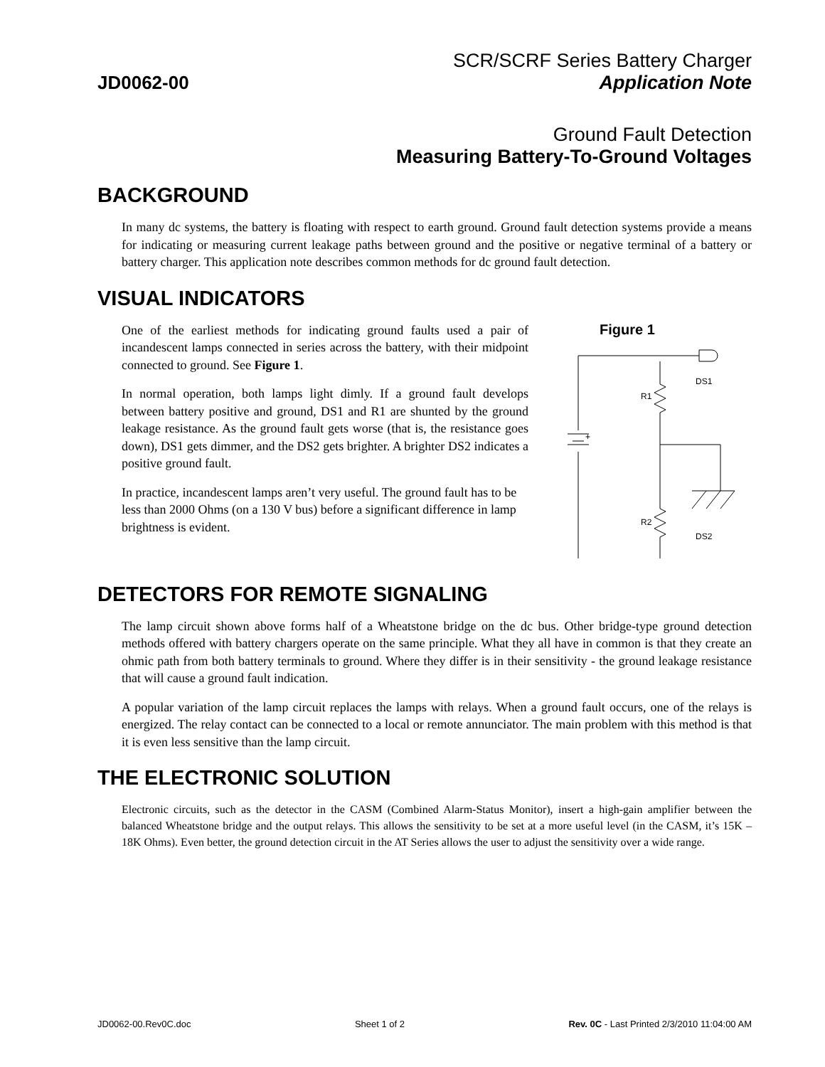JD0062-00
SCR/SCRF Series Battery Charger
Application Note
Ground Fault Detection
Measuring Battery-To-Ground Voltages
BACKGROUND
In many dc systems, the battery is floating with respect to earth ground. Ground fault detection systems provide a means for indicating or measuring current leakage paths between ground and the positive or negative terminal of a battery or battery charger. This application note describes common methods for dc ground fault detection.
VISUAL INDICATORS
One of the earliest methods for indicating ground faults used a pair of incandescent lamps connected in series across the battery, with their midpoint connected to ground. See Figure 1.
In normal operation, both lamps light dimly. If a ground fault develops between battery positive and ground, DS1 and R1 are shunted by the ground leakage resistance. As the ground fault gets worse (that is, the resistance goes down), DS1 gets dimmer, and the DS2 gets brighter. A brighter DS2 indicates a positive ground fault.
In practice, incandescent lamps aren’t very useful. The ground fault has to be less than 2000 Ohms (on a 130 V bus) before a significant difference in lamp brightness is evident.
Figure 1
DS1
R1
R2
DS2
+
DETECTORS FOR REMOTE SIGNALING
The lamp circuit shown above forms half of a Wheatstone bridge on the dc bus. Other bridge-type ground detection methods offered with battery chargers operate on the same principle. What they all have in common is that they create an ohmic path from both battery terminals to ground. Where they differ is in their sensitivity - the ground leakage resistance that will cause a ground fault indication.
A popular variation of the lamp circuit replaces the lamps with relays. When a ground fault occurs, one of the relays is energized. The relay contact can be connected to a local or remote annunciator. The main problem with this method is that it is even less sensitive than the lamp circuit.
THE ELECTRONIC SOLUTION
Electronic circuits, such as the detector in the CASM (Combined Alarm-Status Monitor), insert a high-gain amplifier between the balanced Wheatstone bridge and the output relays. This allows the sensitivity to be set at a more useful level (in the CASM, it’s 15K – 18K Ohms). Even better, the ground detection circuit in the AT Series allows the user to adjust the sensitivity over a wide range.
JD0062-00.Rev0C.doc Sheet 1 of 2 Rev. 0C - Last Printed 2/3/2010 11:04:00 AM